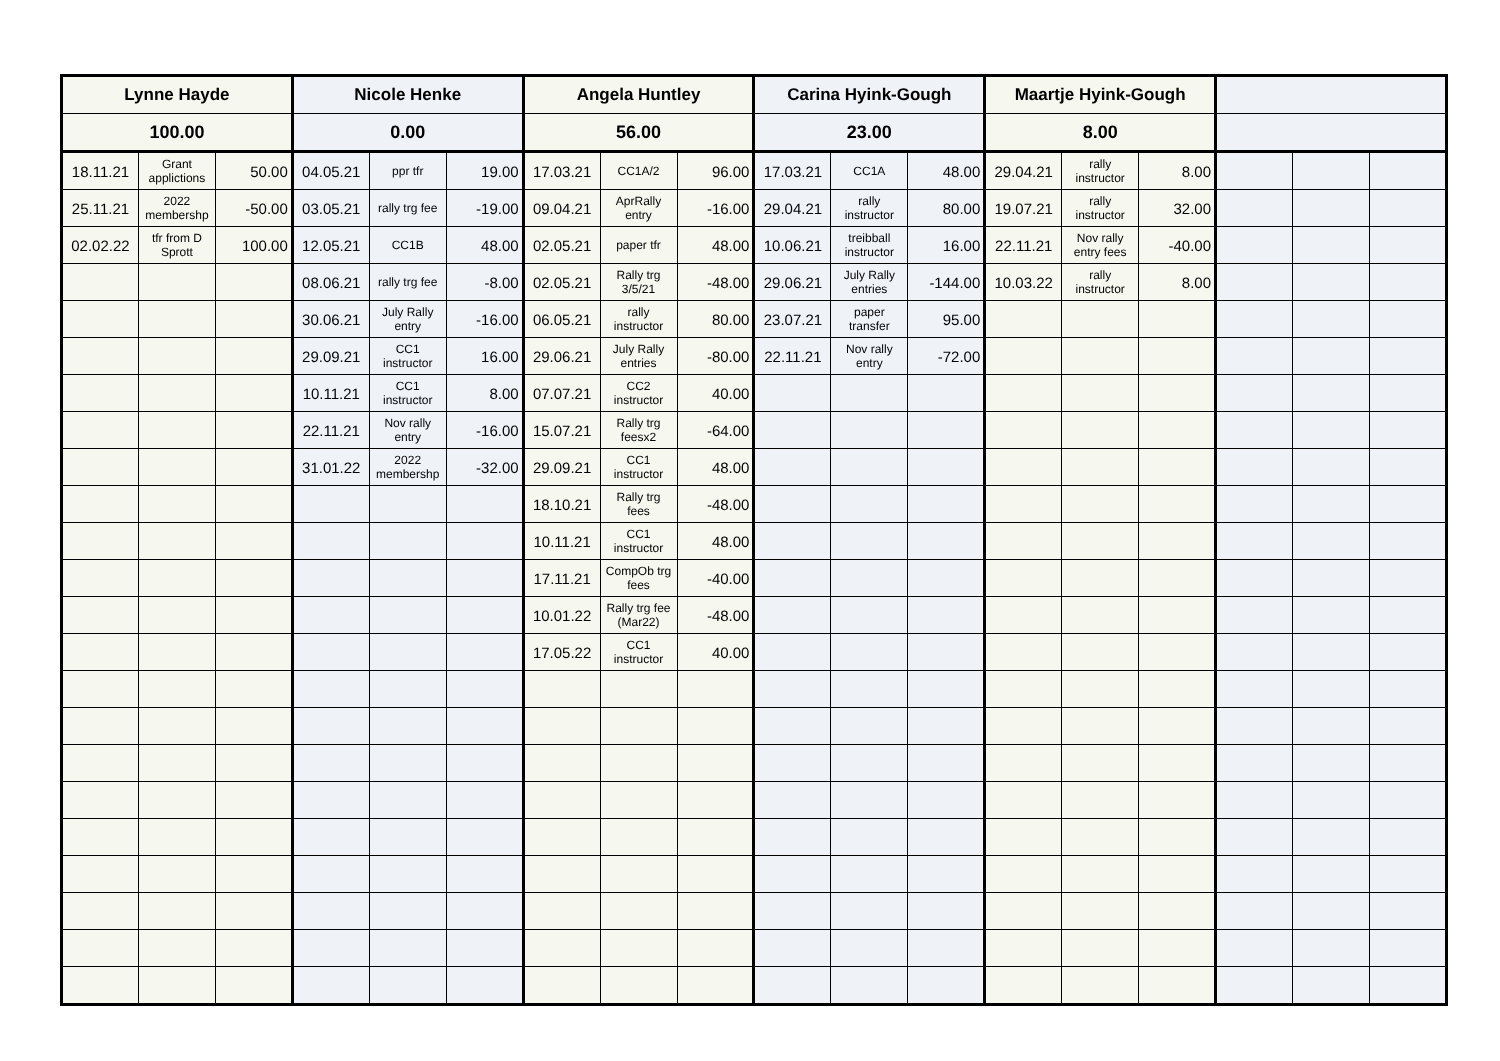| Lynne Hayde | | | Nicole Henke | | | Angela Huntley | | | Carina Hyink-Gough | | | Maartje Hyink-Gough | | | | | |
| --- | --- | --- | --- | --- | --- | --- | --- | --- | --- | --- | --- | --- | --- | --- | --- | --- | --- |
| 100.00 | | | 0.00 | | | 56.00 | | | 23.00 | | | 8.00 | | | | | |
| 18.11.21 | Grant applictions | 50.00 | 04.05.21 | ppr tfr | 19.00 | 17.03.21 | CC1A/2 | 96.00 | 17.03.21 | CC1A | 48.00 | 29.04.21 | rally instructor | 8.00 | | | |
| 25.11.21 | 2022 membershp | -50.00 | 03.05.21 | rally trg fee | -19.00 | 09.04.21 | AprRally entry | -16.00 | 29.04.21 | rally instructor | 80.00 | 19.07.21 | rally instructor | 32.00 | | | |
| 02.02.22 | tfr from D Sprott | 100.00 | 12.05.21 | CC1B | 48.00 | 02.05.21 | paper tfr | 48.00 | 10.06.21 | treibball instructor | 16.00 | 22.11.21 | Nov rally entry fees | -40.00 | | | |
| | | | 08.06.21 | rally trg fee | -8.00 | 02.05.21 | Rally trg 3/5/21 | -48.00 | 29.06.21 | July Rally entries | -144.00 | 10.03.22 | rally instructor | 8.00 | | | |
| | | | 30.06.21 | July Rally entry | -16.00 | 06.05.21 | rally instructor | 80.00 | 23.07.21 | paper transfer | 95.00 | | | | | | |
| | | | 29.09.21 | CC1 instructor | 16.00 | 29.06.21 | July Rally entries | -80.00 | 22.11.21 | Nov rally entry | -72.00 | | | | | | |
| | | | 10.11.21 | CC1 instructor | 8.00 | 07.07.21 | CC2 instructor | 40.00 | | | | | | | | | |
| | | | 22.11.21 | Nov rally entry | -16.00 | 15.07.21 | Rally trg feesx2 | -64.00 | | | | | | | | | |
| | | | 31.01.22 | 2022 membershp | -32.00 | 29.09.21 | CC1 instructor | 48.00 | | | | | | | | | |
| | | | | | | 18.10.21 | Rally trg fees | -48.00 | | | | | | | | | |
| | | | | | | 10.11.21 | CC1 instructor | 48.00 | | | | | | | | | |
| | | | | | | 17.11.21 | CompOb trg fees | -40.00 | | | | | | | | | |
| | | | | | | 10.01.22 | Rally trg fee (Mar22) | -48.00 | | | | | | | | | |
| | | | | | | 17.05.22 | CC1 instructor | 40.00 | | | | | | | | | |